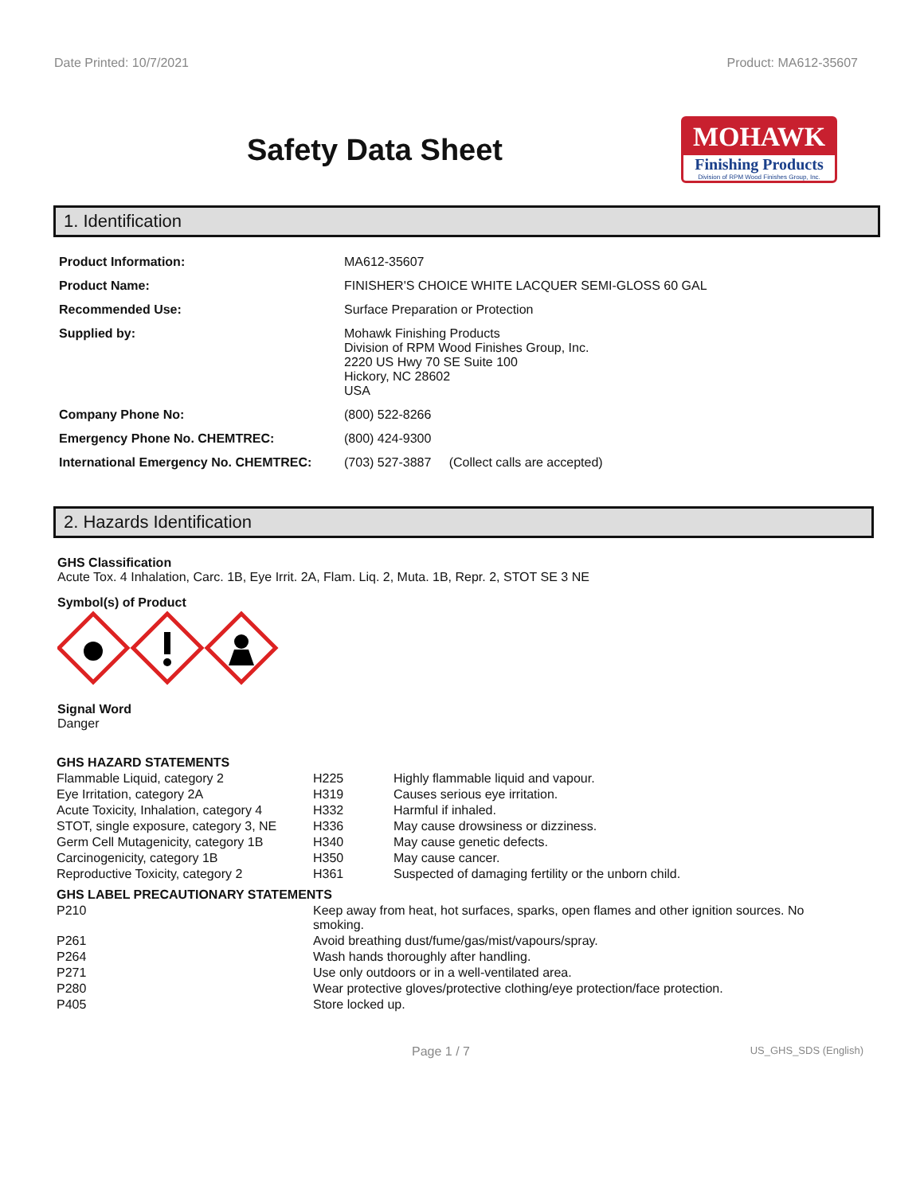Date Printed: 10/7/2021 Product: MA612-35607
Safety Data Sheet
MOHAWK
Finishing Products
Division of RPM Wood Finishes Group, Inc.
1. Identification
| Product Information: | MA612-35607 |
| Product Name: | FINISHER'S CHOICE WHITE LACQUER SEMI-GLOSS 60 GAL |
| Recommended Use: | Surface Preparation or Protection |
| Supplied by: | Mohawk Finishing Products Division of RPM Wood Finishes Group, Inc. 2220 US Hwy 70 SE Suite 100 Hickory, NC 28602 USA |
| Company Phone No: | (800) 522-8266 |
| Emergency Phone No. CHEMTREC: | (800) 424-9300 |
| International Emergency No. CHEMTREC: | (703) 527-3887 (Collect calls are accepted) |
2. Hazards Identification
GHS Classification
Acute Tox. 4 Inhalation, Carc. 1B, Eye Irrit. 2A, Flam. Liq. 2, Muta. 1B, Repr. 2, STOT SE 3 NE
Symbol(s) of Product
Signal Word
Danger
| GHS HAZARD STATEMENTS | | |
| Flammable Liquid, category 2 | H225 | Highly flammable liquid and vapour. |
| Eye Irritation, category 2A | H319 | Causes serious eye irritation. |
| Acute Toxicity, Inhalation, category 4 | H332 | Harmful if inhaled. |
| STOT, single exposure, category 3, NE | H336 | May cause drowsiness or dizziness. |
| Germ Cell Mutagenicity, category 1B | H340 | May cause genetic defects. |
| Carcinogenicity, category 1B | H350 | May cause cancer. |
| Reproductive Toxicity, category 2 | H361 | Suspected of damaging fertility or the unborn child. |
| GHS LABEL PRECAUTIONARY STATEMENTS | |
| P210 | Keep away from heat, hot surfaces, sparks, open flames and other ignition sources. No smoking. |
| P261 | Avoid breathing dust/fume/gas/mist/vapours/spray. |
| P264 | Wash hands thoroughly after handling. |
| P271 | Use only outdoors or in a well-ventilated area. |
| P280 | Wear protective gloves/protective clothing/eye protection/face protection. |
| P405 | Store locked up. |
Page 1 / 7 US_GHS_SDS (English)